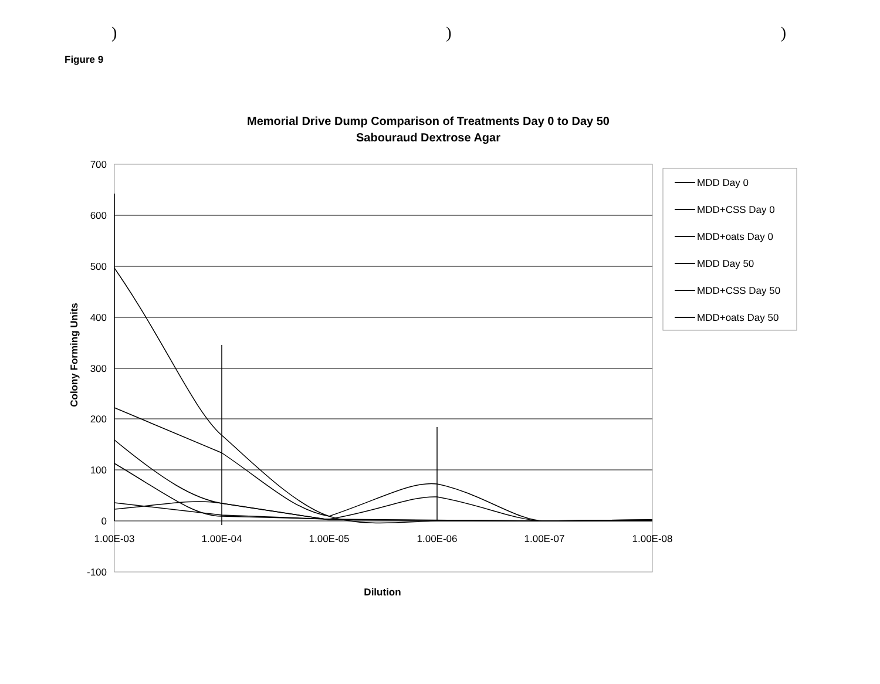)))
Figure 9
Memorial Drive Dump Comparison of Treatments Day 0 to Day 50
Sabouraud Dextrose Agar
700
600
500
400
300
200
100
0
-100
1.00E-03
1.00E-04
1.00E-05
1.00E-06
1.00E-07
1.00E-08
Dilution
Colony Forming Units
MDD Day 0
MDD+CSS Day 0
MDD+oats Day 0
MDD Day 50
MDD+CSS Day 50
MDD+oats Day 50